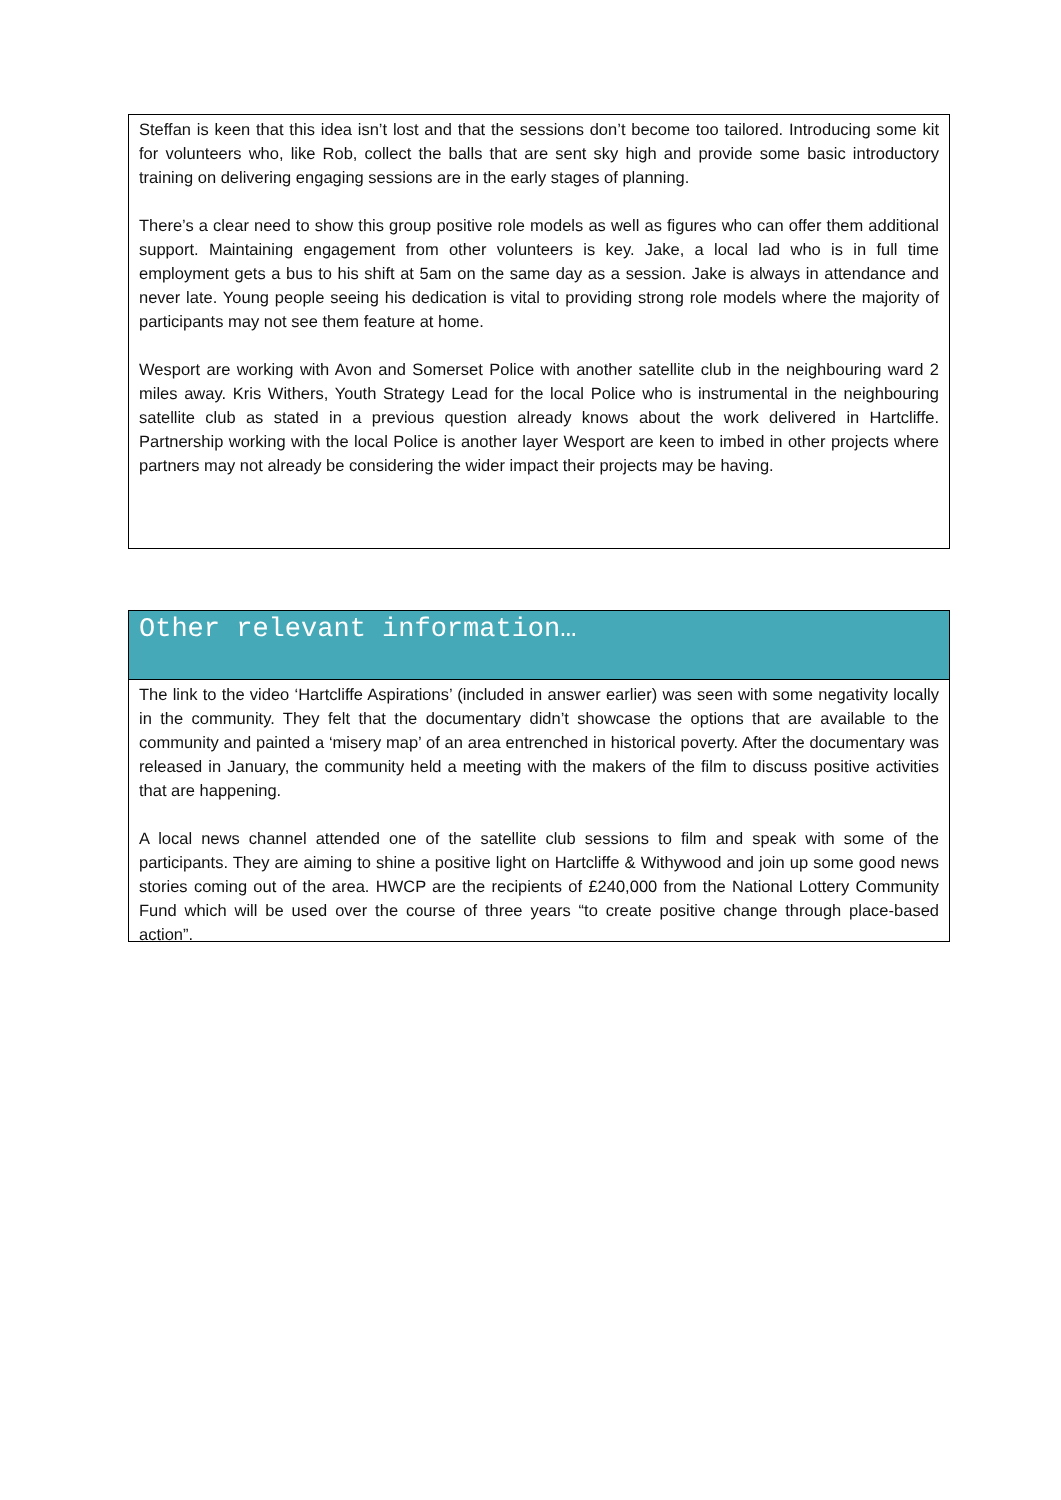Steffan is keen that this idea isn’t lost and that the sessions don’t become too tailored. Introducing some kit for volunteers who, like Rob, collect the balls that are sent sky high and provide some basic introductory training on delivering engaging sessions are in the early stages of planning.
There’s a clear need to show this group positive role models as well as figures who can offer them additional support. Maintaining engagement from other volunteers is key. Jake, a local lad who is in full time employment gets a bus to his shift at 5am on the same day as a session. Jake is always in attendance and never late. Young people seeing his dedication is vital to providing strong role models where the majority of participants may not see them feature at home.
Wesport are working with Avon and Somerset Police with another satellite club in the neighbouring ward 2 miles away. Kris Withers, Youth Strategy Lead for the local Police who is instrumental in the neighbouring satellite club as stated in a previous question already knows about the work delivered in Hartcliffe. Partnership working with the local Police is another layer Wesport are keen to imbed in other projects where partners may not already be considering the wider impact their projects may be having.
Other relevant information…
The link to the video ‘Hartcliffe Aspirations’ (included in answer earlier) was seen with some negativity locally in the community. They felt that the documentary didn’t showcase the options that are available to the community and painted a ‘misery map’ of an area entrenched in historical poverty. After the documentary was released in January, the community held a meeting with the makers of the film to discuss positive activities that are happening.
A local news channel attended one of the satellite club sessions to film and speak with some of the participants. They are aiming to shine a positive light on Hartcliffe & Withywood and join up some good news stories coming out of the area. HWCP are the recipients of £240,000 from the National Lottery Community Fund which will be used over the course of three years “to create positive change through place-based action”.